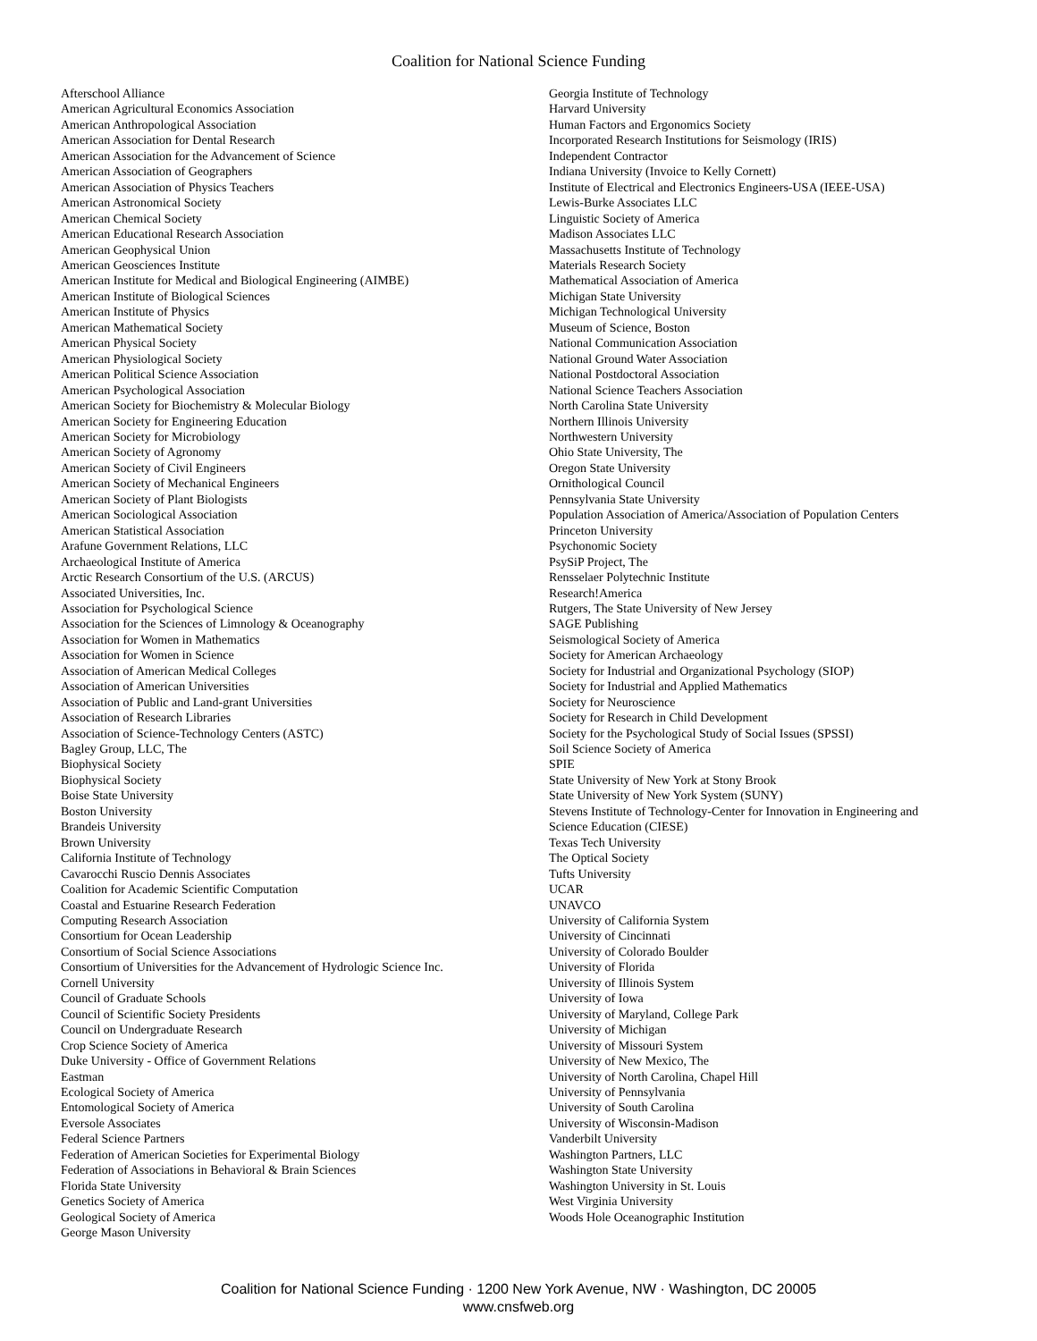Coalition for National Science Funding
Afterschool Alliance
American Agricultural Economics Association
American Anthropological Association
American Association for Dental Research
American Association for the Advancement of Science
American Association of Geographers
American Association of Physics Teachers
American Astronomical Society
American Chemical Society
American Educational Research Association
American Geophysical Union
American Geosciences Institute
American Institute for Medical and Biological Engineering (AIMBE)
American Institute of Biological Sciences
American Institute of Physics
American Mathematical Society
American Physical Society
American Physiological Society
American Political Science Association
American Psychological Association
American Society for Biochemistry & Molecular Biology
American Society for Engineering Education
American Society for Microbiology
American Society of Agronomy
American Society of Civil Engineers
American Society of Mechanical Engineers
American Society of Plant Biologists
American Sociological Association
American Statistical Association
Arafune Government Relations, LLC
Archaeological Institute of America
Arctic Research Consortium of the U.S. (ARCUS)
Associated Universities, Inc.
Association for Psychological Science
Association for the Sciences of Limnology & Oceanography
Association for Women in Mathematics
Association for Women in Science
Association of American Medical Colleges
Association of American Universities
Association of Public and Land-grant Universities
Association of Research Libraries
Association of Science-Technology Centers (ASTC)
Bagley Group, LLC, The
Biophysical Society
Biophysical Society
Boise State University
Boston University
Brandeis University
Brown University
California Institute of Technology
Cavarocchi Ruscio Dennis Associates
Coalition for Academic Scientific Computation
Coastal and Estuarine Research Federation
Computing Research Association
Consortium for Ocean Leadership
Consortium of Social Science Associations
Consortium of Universities for the Advancement of Hydrologic Science Inc.
Cornell University
Council of Graduate Schools
Council of Scientific Society Presidents
Council on Undergraduate Research
Crop Science Society of America
Duke University - Office of Government Relations
Eastman
Ecological Society of America
Entomological Society of America
Eversole Associates
Federal Science Partners
Federation of American Societies for Experimental Biology
Federation of Associations in Behavioral & Brain Sciences
Florida State University
Genetics Society of America
Geological Society of America
George Mason University
Georgia Institute of Technology
Harvard University
Human Factors and Ergonomics Society
Incorporated Research Institutions for Seismology (IRIS)
Independent Contractor
Indiana University (Invoice to Kelly Cornett)
Institute of Electrical and Electronics Engineers-USA (IEEE-USA)
Lewis-Burke Associates LLC
Linguistic Society of America
Madison Associates LLC
Massachusetts Institute of Technology
Materials Research Society
Mathematical Association of America
Michigan State University
Michigan Technological University
Museum of Science, Boston
National Communication Association
National Ground Water Association
National Postdoctoral Association
National Science Teachers Association
North Carolina State University
Northern Illinois University
Northwestern University
Ohio State University, The
Oregon State University
Ornithological Council
Pennsylvania State University
Population Association of America/Association of Population Centers
Princeton University
Psychonomic Society
PsySiP Project, The
Rensselaer Polytechnic Institute
Research!America
Rutgers, The State University of New Jersey
SAGE Publishing
Seismological Society of America
Society for American Archaeology
Society for Industrial and Organizational Psychology (SIOP)
Society for Industrial and Applied Mathematics
Society for Neuroscience
Society for Research in Child Development
Society for the Psychological Study of Social Issues (SPSSI)
Soil Science Society of America
SPIE
State University of New York at Stony Brook
State University of New York System (SUNY)
Stevens Institute of Technology-Center for Innovation in Engineering and
Science Education (CIESE)
Texas Tech University
The Optical Society
Tufts University
UCAR
UNAVCO
University of California System
University of Cincinnati
University of Colorado Boulder
University of Florida
University of Illinois System
University of Iowa
University of Maryland, College Park
University of Michigan
University of Missouri System
University of New Mexico, The
University of North Carolina, Chapel Hill
University of Pennsylvania
University of South Carolina
University of Wisconsin-Madison
Vanderbilt University
Washington Partners, LLC
Washington State University
Washington University in St. Louis
West Virginia University
Woods Hole Oceanographic Institution
Coalition for National Science Funding · 1200 New York Avenue, NW · Washington, DC 20005
www.cnsfweb.org